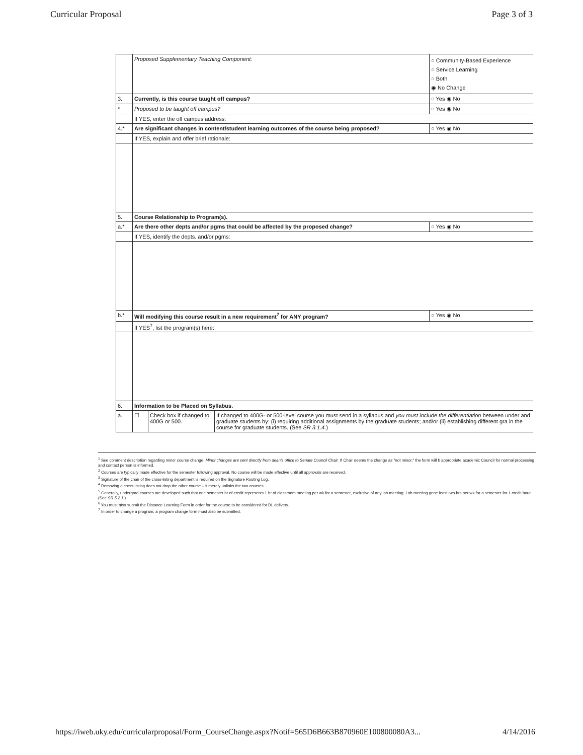Curricular Proposal Page 3 of 3
| | Proposed Supplementary Teaching Component: | ○ Community-Based Experience ○ Service Learning ○ Both ◉ No Change |
| 3. | Currently, is this course taught off campus? | ○ Yes ◉ No |
| * | Proposed to be taught off campus? | ○ Yes ◉ No |
| | If YES, enter the off campus address: | |
| 4.* | Are significant changes in content/student learning outcomes of the course being proposed? | ○ Yes ◉ No |
| | If YES, explain and offer brief rationale: | |
| 5. | Course Relationship to Program(s). | |
| a.* | Are there other depts and/or pgms that could be affected by the proposed change? | ○ Yes ◉ No |
| | If YES, identify the depts. and/or pgms: | |
| b.* | Will modifying this course result in a new requirement<sup>7</sup> for ANY program? | ○ Yes ◉ No |
| | If YES<sup>7</sup>, list the program(s) here: | |
| 6. | Information to be Placed on Syllabus. | |
| a. | / ☐ / Check box if changed to 400G or 500. / If changed to 400G- or 500-level course you must send in a syllabus and you must include the differentiation between under and graduate students by: (i) requiring additional assignments by the graduate students; and/or (ii) establishing different gra in the course for graduate students. (See SR 3.1.4. ) / | |
<sup>1</sup> See comment description regarding minor course change. Minor changes are sent directly from dean's office to Senate Council Chair. If Chair deems the change as "not minor," the form will b appropriate academic Council for normal processing and contact person is informed.
<sup>2</sup> Courses are typically made effective for the semester following approval. No course will be made effective until all approvals are received.
<sup>3</sup> Signature of the chair of the cross-listing department is required on the Signature Routing Log.
<sup>4</sup> Removing a cross-listing does not drop the other course – it merely unlinks the two courses.
<sup>5</sup> Generally, undergrad courses are developed such that one semester hr of credit represents 1 hr of classroom meeting per wk for a semester, exclusive of any lab meeting. Lab meeting gene least two hrs per wk for a semester for 1 credit hour. (See SR 5.2.1.)
<sup>6</sup> You must also submit the Distance Learning Form in order for the course to be considered for DL delivery.
<sup>7</sup> In order to change a program, a program change form must also be submitted.
https://iweb.uky.edu/curricularproposal/Form_CourseChange.aspx?Notif=565D6B663B870960E100800080A3... 4/14/2016